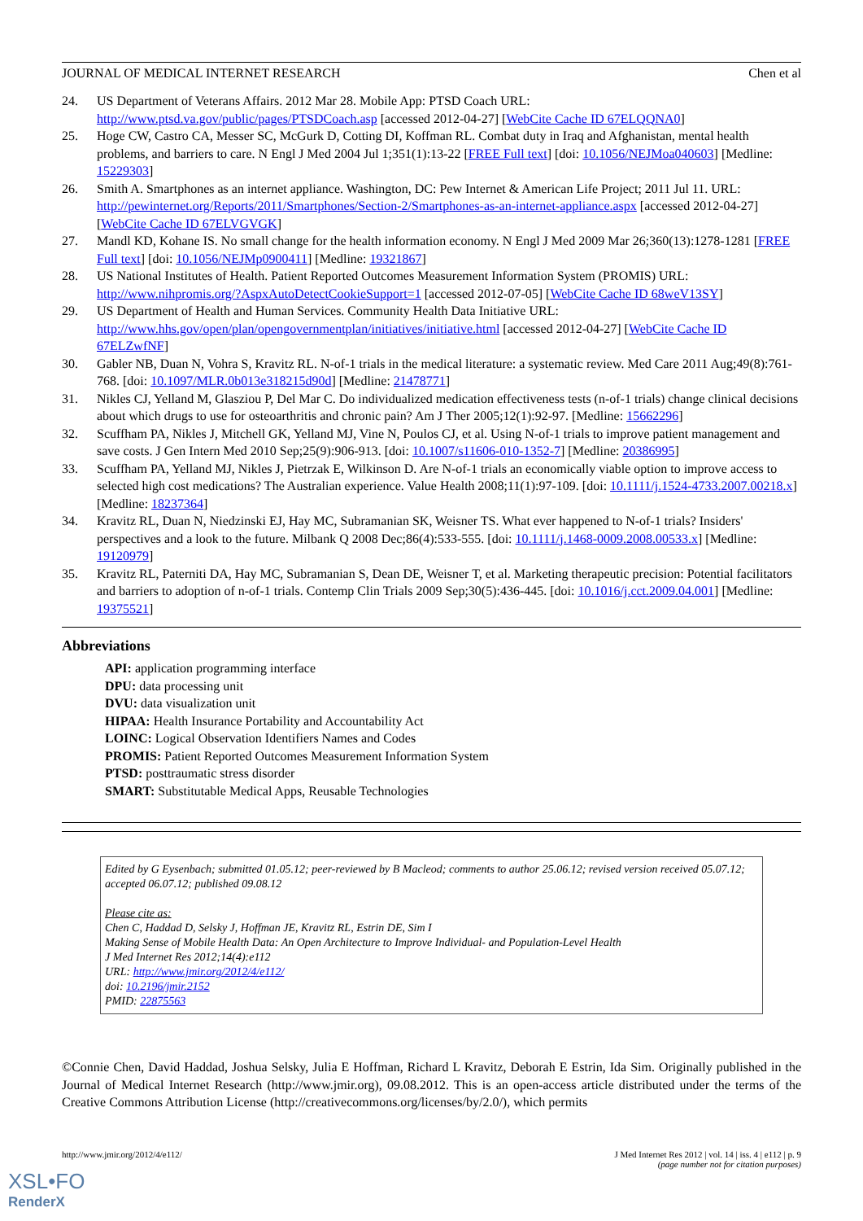JOURNAL OF MEDICAL INTERNET RESEARCH Chen et al
24. US Department of Veterans Affairs. 2012 Mar 28. Mobile App: PTSD Coach URL: http://www.ptsd.va.gov/public/pages/PTSDCoach.asp [accessed 2012-04-27] [WebCite Cache ID 67ELQQNA0]
25. Hoge CW, Castro CA, Messer SC, McGurk D, Cotting DI, Koffman RL. Combat duty in Iraq and Afghanistan, mental health problems, and barriers to care. N Engl J Med 2004 Jul 1;351(1):13-22 [FREE Full text] [doi: 10.1056/NEJMoa040603] [Medline: 15229303]
26. Smith A. Smartphones as an internet appliance. Washington, DC: Pew Internet & American Life Project; 2011 Jul 11. URL: http://pewinternet.org/Reports/2011/Smartphones/Section-2/Smartphones-as-an-internet-appliance.aspx [accessed 2012-04-27] [WebCite Cache ID 67ELVGVGK]
27. Mandl KD, Kohane IS. No small change for the health information economy. N Engl J Med 2009 Mar 26;360(13):1278-1281 [FREE Full text] [doi: 10.1056/NEJMp0900411] [Medline: 19321867]
28. US National Institutes of Health. Patient Reported Outcomes Measurement Information System (PROMIS) URL: http://www.nihpromis.org/?AspxAutoDetectCookieSupport=1 [accessed 2012-07-05] [WebCite Cache ID 68weV13SY]
29. US Department of Health and Human Services. Community Health Data Initiative URL: http://www.hhs.gov/open/plan/opengovernmentplan/initiatives/initiative.html [accessed 2012-04-27] [WebCite Cache ID 67ELZwfNF]
30. Gabler NB, Duan N, Vohra S, Kravitz RL. N-of-1 trials in the medical literature: a systematic review. Med Care 2011 Aug;49(8):761-768. [doi: 10.1097/MLR.0b013e318215d90d] [Medline: 21478771]
31. Nikles CJ, Yelland M, Glasziou P, Del Mar C. Do individualized medication effectiveness tests (n-of-1 trials) change clinical decisions about which drugs to use for osteoarthritis and chronic pain? Am J Ther 2005;12(1):92-97. [Medline: 15662296]
32. Scuffham PA, Nikles J, Mitchell GK, Yelland MJ, Vine N, Poulos CJ, et al. Using N-of-1 trials to improve patient management and save costs. J Gen Intern Med 2010 Sep;25(9):906-913. [doi: 10.1007/s11606-010-1352-7] [Medline: 20386995]
33. Scuffham PA, Yelland MJ, Nikles J, Pietrzak E, Wilkinson D. Are N-of-1 trials an economically viable option to improve access to selected high cost medications? The Australian experience. Value Health 2008;11(1):97-109. [doi: 10.1111/j.1524-4733.2007.00218.x] [Medline: 18237364]
34. Kravitz RL, Duan N, Niedzinski EJ, Hay MC, Subramanian SK, Weisner TS. What ever happened to N-of-1 trials? Insiders' perspectives and a look to the future. Milbank Q 2008 Dec;86(4):533-555. [doi: 10.1111/j.1468-0009.2008.00533.x] [Medline: 19120979]
35. Kravitz RL, Paterniti DA, Hay MC, Subramanian S, Dean DE, Weisner T, et al. Marketing therapeutic precision: Potential facilitators and barriers to adoption of n-of-1 trials. Contemp Clin Trials 2009 Sep;30(5):436-445. [doi: 10.1016/j.cct.2009.04.001] [Medline: 19375521]
Abbreviations
API: application programming interface
DPU: data processing unit
DVU: data visualization unit
HIPAA: Health Insurance Portability and Accountability Act
LOINC: Logical Observation Identifiers Names and Codes
PROMIS: Patient Reported Outcomes Measurement Information System
PTSD: posttraumatic stress disorder
SMART: Substitutable Medical Apps, Reusable Technologies
Edited by G Eysenbach; submitted 01.05.12; peer-reviewed by B Macleod; comments to author 25.06.12; revised version received 05.07.12; accepted 06.07.12; published 09.08.12
Please cite as:
Chen C, Haddad D, Selsky J, Hoffman JE, Kravitz RL, Estrin DE, Sim I
Making Sense of Mobile Health Data: An Open Architecture to Improve Individual- and Population-Level Health
J Med Internet Res 2012;14(4):e112
URL: http://www.jmir.org/2012/4/e112/
doi: 10.2196/jmir.2152
PMID: 22875563
©Connie Chen, David Haddad, Joshua Selsky, Julia E Hoffman, Richard L Kravitz, Deborah E Estrin, Ida Sim. Originally published in the Journal of Medical Internet Research (http://www.jmir.org), 09.08.2012. This is an open-access article distributed under the terms of the Creative Commons Attribution License (http://creativecommons.org/licenses/by/2.0/), which permits
http://www.jmir.org/2012/4/e112/ J Med Internet Res 2012 | vol. 14 | iss. 4 | e112 | p. 9
(page number not for citation purposes)
XSL•FO
RenderX